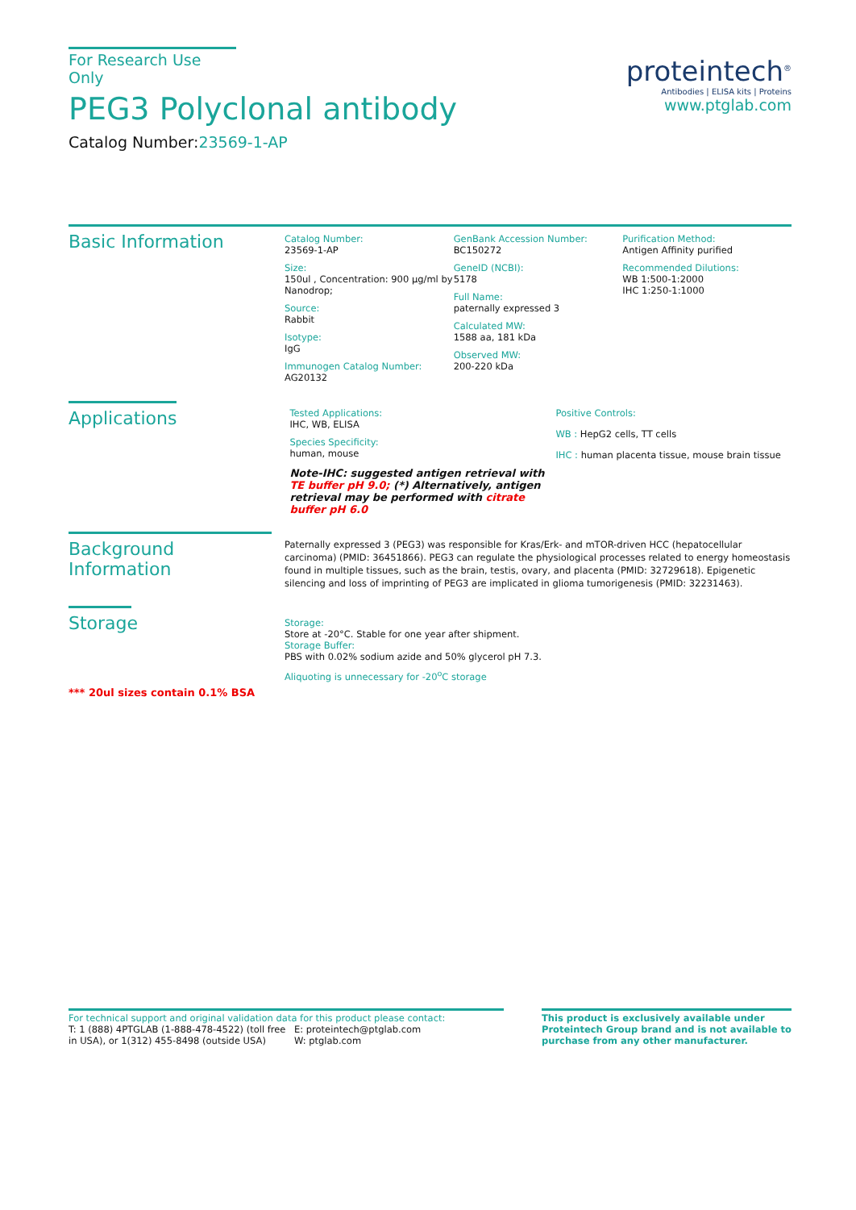For Research Use Only
PEG3 Polyclonal antibody
Catalog Number:23569-1-AP
proteintech<sup>®</sup>
Antibodies | ELISA kits | Proteins
www.ptglab.com
Basic Information
Catalog Number:
23569-1-AP
Size:
150ul , Concentration: 900 μg/ml by Nanodrop;
Source:
Rabbit
Isotype:
IgG
Immunogen Catalog Number:
AG20132
GenBank Accession Number:
BC150272
GeneID (NCBI):
5178
Full Name:
paternally expressed 3
Calculated MW:
1588 aa, 181 kDa
Observed MW:
200-220 kDa
Purification Method:
Antigen Affinity purified
Recommended Dilutions:
WB 1:500-1:2000
IHC 1:250-1:1000
Applications
Tested Applications:
IHC, WB, ELISA
Species Specificity:
human, mouse
Note-IHC: suggested antigen retrieval with TE buffer pH 9.0; (*) Alternatively, antigen retrieval may be performed with citrate buffer pH 6.0
Positive Controls:
WB : HepG2 cells, TT cells
IHC : human placenta tissue, mouse brain tissue
Background Information
Paternally expressed 3 (PEG3) was responsible for Kras/Erk- and mTOR-driven HCC (hepatocellular carcinoma) (PMID: 36451866). PEG3 can regulate the physiological processes related to energy homeostasis found in multiple tissues, such as the brain, testis, ovary, and placenta (PMID: 32729618). Epigenetic silencing and loss of imprinting of PEG3 are implicated in glioma tumorigenesis (PMID: 32231463).
Storage
*** 20ul sizes contain 0.1% BSA
Storage:
Store at -20°C. Stable for one year after shipment.
Storage Buffer:
PBS with 0.02% sodium azide and 50% glycerol pH 7.3.
Aliquoting is unnecessary for -20<sup>o</sup>C storage
For technical support and original validation data for this product please contact:
T: 1 (888) 4PTGLAB (1-888-478-4522) (toll free in USA), or 1(312) 455-8498 (outside USA)
E: proteintech@ptglab.com
W: ptglab.com
This product is exclusively available under Proteintech Group brand and is not available to purchase from any other manufacturer.